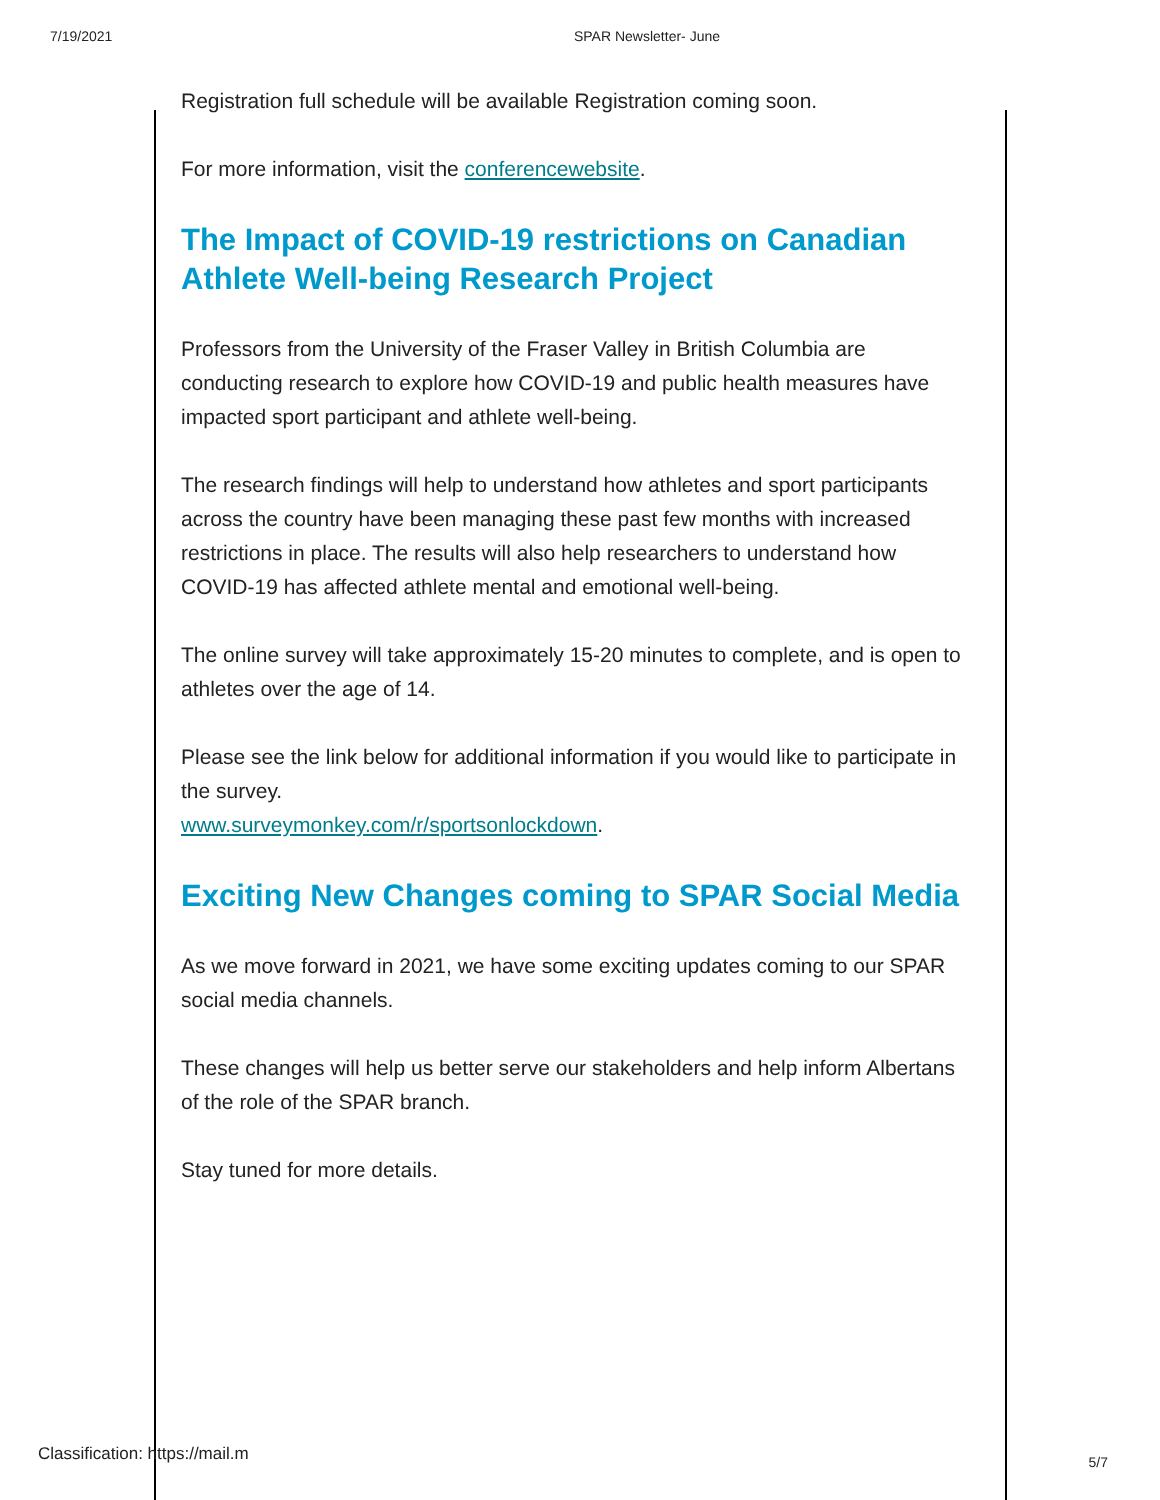7/19/2021 SPAR Newsletter- June
Registration full schedule will be available Registration coming soon.
For more information, visit the conferencewebsite.
The Impact of COVID-19 restrictions on Canadian Athlete Well-being Research Project
Professors from the University of the Fraser Valley in British Columbia are conducting research to explore how COVID-19 and public health measures have impacted sport participant and athlete well-being.
The research findings will help to understand how athletes and sport participants across the country have been managing these past few months with increased restrictions in place. The results will also help researchers to understand how COVID-19 has affected athlete mental and emotional well-being.
The online survey will take approximately 15-20 minutes to complete, and is open to athletes over the age of 14.
Please see the link below for additional information if you would like to participate in the survey.
www.surveymonkey.com/r/sportsonlockdown.
Exciting New Changes coming to SPAR Social Media
As we move forward in 2021, we have some exciting updates coming to our SPAR social media channels.
These changes will help us better serve our stakeholders and help inform Albertans of the role of the SPAR branch.
Stay tuned for more details.
Classification: https://mail.m 5/7